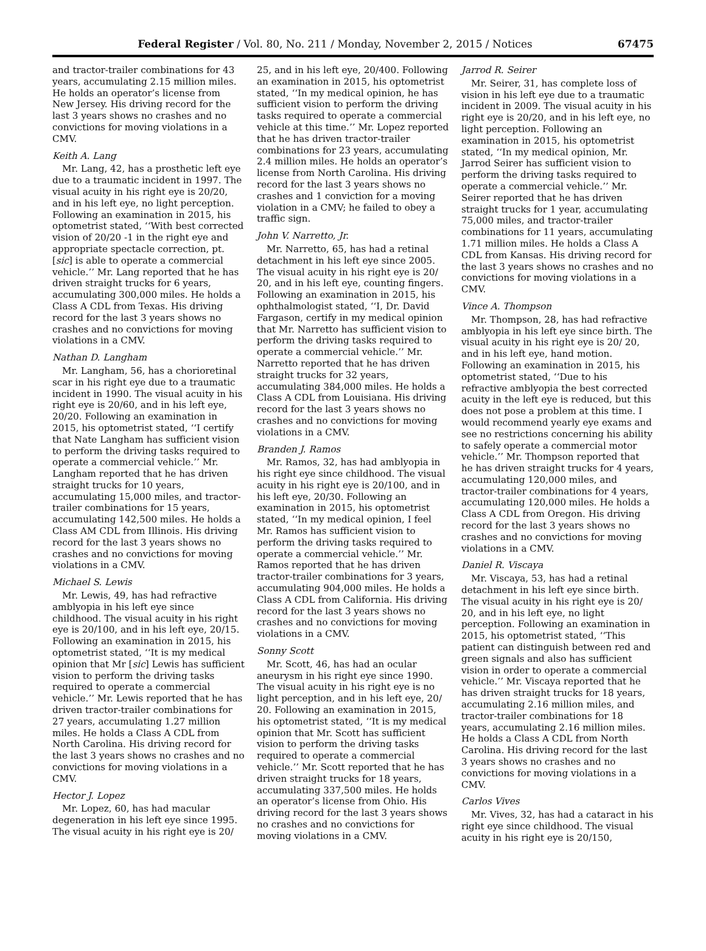Federal Register / Vol. 80, No. 211 / Monday, November 2, 2015 / Notices 67475
and tractor-trailer combinations for 43 years, accumulating 2.15 million miles. He holds an operator’s license from New Jersey. His driving record for the last 3 years shows no crashes and no convictions for moving violations in a CMV.
Keith A. Lang
Mr. Lang, 42, has a prosthetic left eye due to a traumatic incident in 1997. The visual acuity in his right eye is 20/20, and in his left eye, no light perception. Following an examination in 2015, his optometrist stated, ‘‘With best corrected vision of 20/20 -1 in the right eye and appropriate spectacle correction, pt. [sic] is able to operate a commercial vehicle.’’ Mr. Lang reported that he has driven straight trucks for 6 years, accumulating 300,000 miles. He holds a Class A CDL from Texas. His driving record for the last 3 years shows no crashes and no convictions for moving violations in a CMV.
Nathan D. Langham
Mr. Langham, 56, has a chorioretinal scar in his right eye due to a traumatic incident in 1990. The visual acuity in his right eye is 20/60, and in his left eye, 20/20. Following an examination in 2015, his optometrist stated, ‘‘I certify that Nate Langham has sufficient vision to perform the driving tasks required to operate a commercial vehicle.’’ Mr. Langham reported that he has driven straight trucks for 10 years, accumulating 15,000 miles, and tractor-trailer combinations for 15 years, accumulating 142,500 miles. He holds a Class AM CDL from Illinois. His driving record for the last 3 years shows no crashes and no convictions for moving violations in a CMV.
Michael S. Lewis
Mr. Lewis, 49, has had refractive amblyopia in his left eye since childhood. The visual acuity in his right eye is 20/100, and in his left eye, 20/15. Following an examination in 2015, his optometrist stated, ‘‘It is my medical opinion that Mr [sic] Lewis has sufficient vision to perform the driving tasks required to operate a commercial vehicle.’’ Mr. Lewis reported that he has driven tractor-trailer combinations for 27 years, accumulating 1.27 million miles. He holds a Class A CDL from North Carolina. His driving record for the last 3 years shows no crashes and no convictions for moving violations in a CMV.
Hector J. Lopez
Mr. Lopez, 60, has had macular degeneration in his left eye since 1995. The visual acuity in his right eye is 20/
25, and in his left eye, 20/400. Following an examination in 2015, his optometrist stated, ‘‘In my medical opinion, he has sufficient vision to perform the driving tasks required to operate a commercial vehicle at this time.’’ Mr. Lopez reported that he has driven tractor-trailer combinations for 23 years, accumulating 2.4 million miles. He holds an operator’s license from North Carolina. His driving record for the last 3 years shows no crashes and 1 conviction for a moving violation in a CMV; he failed to obey a traffic sign.
John V. Narretto, Jr.
Mr. Narretto, 65, has had a retinal detachment in his left eye since 2005. The visual acuity in his right eye is 20/ 20, and in his left eye, counting fingers. Following an examination in 2015, his ophthalmologist stated, ‘‘I, Dr. David Fargason, certify in my medical opinion that Mr. Narretto has sufficient vision to perform the driving tasks required to operate a commercial vehicle.’’ Mr. Narretto reported that he has driven straight trucks for 32 years, accumulating 384,000 miles. He holds a Class A CDL from Louisiana. His driving record for the last 3 years shows no crashes and no convictions for moving violations in a CMV.
Branden J. Ramos
Mr. Ramos, 32, has had amblyopia in his right eye since childhood. The visual acuity in his right eye is 20/100, and in his left eye, 20/30. Following an examination in 2015, his optometrist stated, ‘‘In my medical opinion, I feel Mr. Ramos has sufficient vision to perform the driving tasks required to operate a commercial vehicle.’’ Mr. Ramos reported that he has driven tractor-trailer combinations for 3 years, accumulating 904,000 miles. He holds a Class A CDL from California. His driving record for the last 3 years shows no crashes and no convictions for moving violations in a CMV.
Sonny Scott
Mr. Scott, 46, has had an ocular aneurysm in his right eye since 1990. The visual acuity in his right eye is no light perception, and in his left eye, 20/ 20. Following an examination in 2015, his optometrist stated, ‘‘It is my medical opinion that Mr. Scott has sufficient vision to perform the driving tasks required to operate a commercial vehicle.’’ Mr. Scott reported that he has driven straight trucks for 18 years, accumulating 337,500 miles. He holds an operator’s license from Ohio. His driving record for the last 3 years shows no crashes and no convictions for moving violations in a CMV.
Jarrod R. Seirer
Mr. Seirer, 31, has complete loss of vision in his left eye due to a traumatic incident in 2009. The visual acuity in his right eye is 20/20, and in his left eye, no light perception. Following an examination in 2015, his optometrist stated, ‘‘In my medical opinion, Mr. Jarrod Seirer has sufficient vision to perform the driving tasks required to operate a commercial vehicle.’’ Mr. Seirer reported that he has driven straight trucks for 1 year, accumulating 75,000 miles, and tractor-trailer combinations for 11 years, accumulating 1.71 million miles. He holds a Class A CDL from Kansas. His driving record for the last 3 years shows no crashes and no convictions for moving violations in a CMV.
Vince A. Thompson
Mr. Thompson, 28, has had refractive amblyopia in his left eye since birth. The visual acuity in his right eye is 20/ 20, and in his left eye, hand motion. Following an examination in 2015, his optometrist stated, ‘‘Due to his refractive amblyopia the best corrected acuity in the left eye is reduced, but this does not pose a problem at this time. I would recommend yearly eye exams and see no restrictions concerning his ability to safely operate a commercial motor vehicle.’’ Mr. Thompson reported that he has driven straight trucks for 4 years, accumulating 120,000 miles, and tractor-trailer combinations for 4 years, accumulating 120,000 miles. He holds a Class A CDL from Oregon. His driving record for the last 3 years shows no crashes and no convictions for moving violations in a CMV.
Daniel R. Viscaya
Mr. Viscaya, 53, has had a retinal detachment in his left eye since birth. The visual acuity in his right eye is 20/ 20, and in his left eye, no light perception. Following an examination in 2015, his optometrist stated, ‘‘This patient can distinguish between red and green signals and also has sufficient vision in order to operate a commercial vehicle.’’ Mr. Viscaya reported that he has driven straight trucks for 18 years, accumulating 2.16 million miles, and tractor-trailer combinations for 18 years, accumulating 2.16 million miles. He holds a Class A CDL from North Carolina. His driving record for the last 3 years shows no crashes and no convictions for moving violations in a CMV.
Carlos Vives
Mr. Vives, 32, has had a cataract in his right eye since childhood. The visual acuity in his right eye is 20/150,